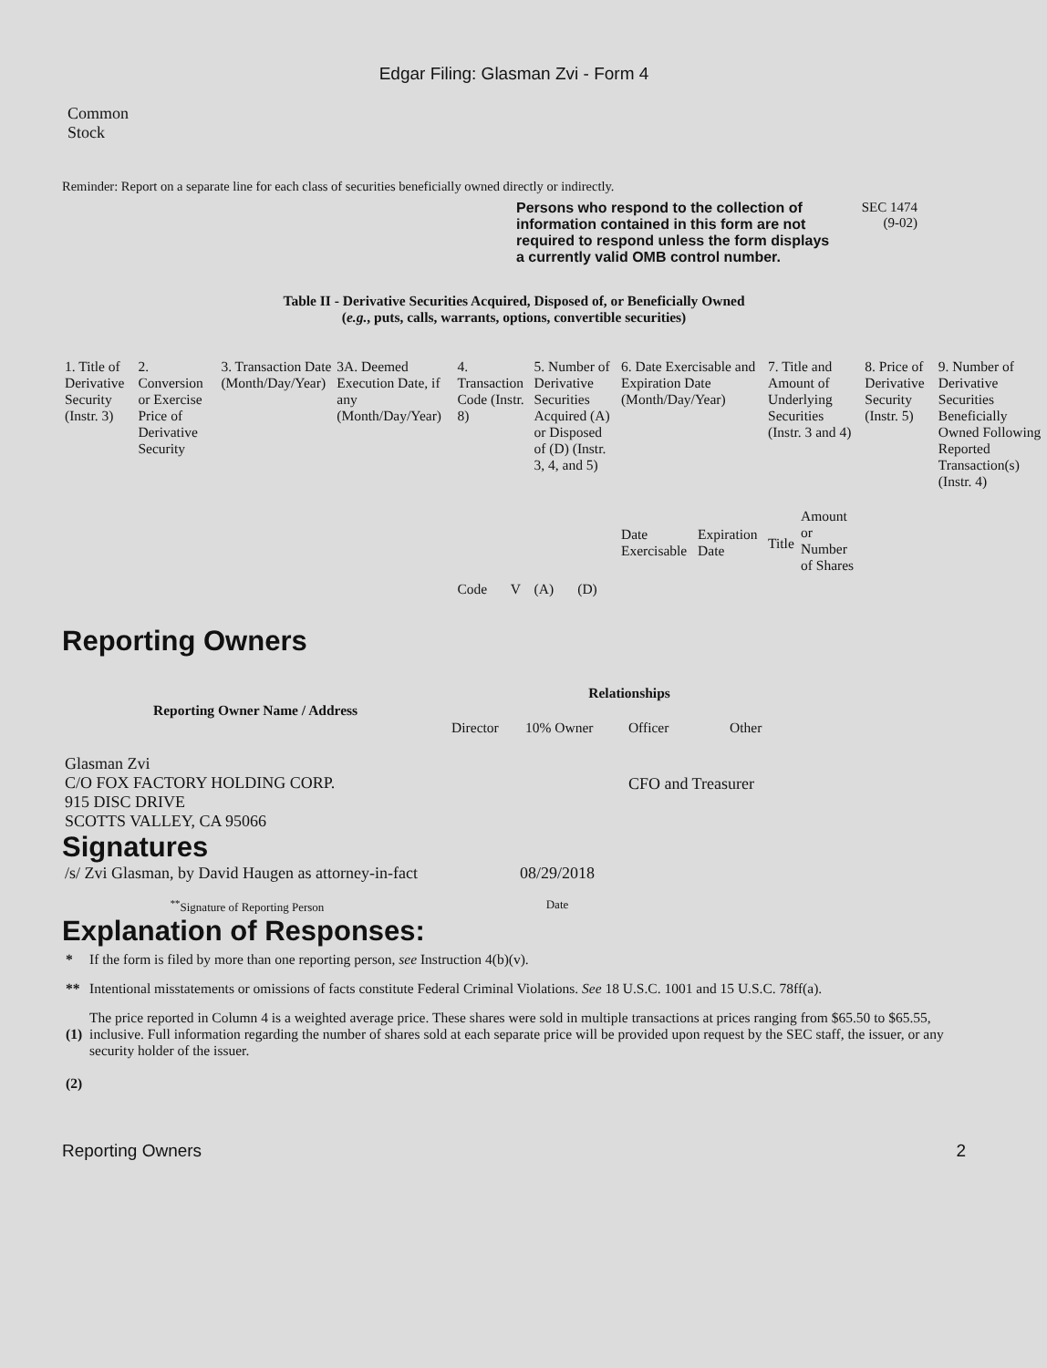Edgar Filing: Glasman Zvi - Form 4
Common
Stock
Reminder: Report on a separate line for each class of securities beneficially owned directly or indirectly.
Persons who respond to the collection of information contained in this form are not required to respond unless the form displays a currently valid OMB control number.
SEC 1474
(9-02)
Table II - Derivative Securities Acquired, Disposed of, or Beneficially Owned
(e.g., puts, calls, warrants, options, convertible securities)
| 1. Title of Derivative Security (Instr. 3) | 2. Conversion or Exercise Price of Derivative Security | 3. Transaction Date (Month/Day/Year) | 3A. Deemed Execution Date, if any (Month/Day/Year) | 4. Transaction Code (Instr. 8) | | 5. Number of Derivative Securities Acquired (A) or Disposed of (D) (Instr. 3, 4, and 5) | | 6. Date Exercisable and Expiration Date (Month/Day/Year) | | 7. Title and Amount of Underlying Securities (Instr. 3 and 4) | | 8. Price of Derivative Security (Instr. 5) | 9. Number of Derivative Securities Beneficially Owned Following Reported Transaction(s) (Instr. 4) |
| | | | | Code | V | (A) | (D) | Date Exercisable | Expiration Date | Title | Amount or Number of Shares | | |
Reporting Owners
| Reporting Owner Name / Address | Relationships | | | |
| --- | --- | --- | --- | --- |
| | Director | 10% Owner | Officer | Other |
| Glasman Zvi C/O FOX FACTORY HOLDING CORP. 915 DISC DRIVE SCOTTS VALLEY, CA 95066 | | | CFO and Treasurer | |
Signatures
| /s/ Zvi Glasman, by David Haugen as attorney-in-fact | 08/29/2018 |
| <sup>**</sup> Signature of Reporting Person | Date |
Explanation of Responses:
| * | If the form is filed by more than one reporting person, see Instruction 4(b)(v). |
| ** | Intentional misstatements or omissions of facts constitute Federal Criminal Violations. See 18 U.S.C. 1001 and 15 U.S.C. 78ff(a). |
| (1) | The price reported in Column 4 is a weighted average price. These shares were sold in multiple transactions at prices ranging from $65.50 to $65.55, inclusive. Full information regarding the number of shares sold at each separate price will be provided upon request by the SEC staff, the issuer, or any security holder of the issuer. |
| (2) | |
Reporting Owners 2